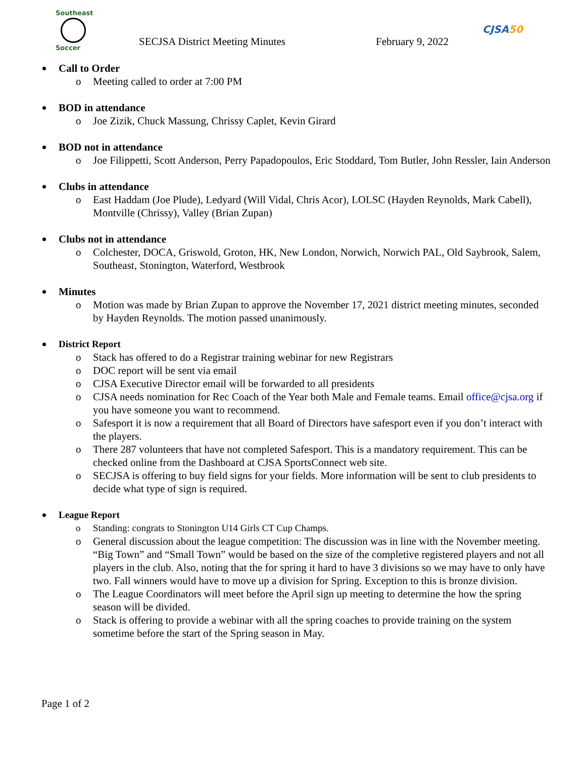Southeast
Soccer
SECJSA District Meeting Minutes
February 9, 2022
CJSA50
Call to Order
o Meeting called to order at 7:00 PM
BOD in attendance
o Joe Zizik, Chuck Massung, Chrissy Caplet, Kevin Girard
BOD not in attendance
o Joe Filippetti, Scott Anderson, Perry Papadopoulos, Eric Stoddard, Tom Butler, John Ressler, Iain Anderson
Clubs in attendance
o East Haddam (Joe Plude), Ledyard (Will Vidal, Chris Acor), LOLSC (Hayden Reynolds, Mark Cabell), Montville (Chrissy), Valley (Brian Zupan)
Clubs not in attendance
o Colchester, DOCA, Griswold, Groton, HK, New London, Norwich, Norwich PAL, Old Saybrook, Salem, Southeast, Stonington, Waterford, Westbrook
Minutes
o Motion was made by Brian Zupan to approve the November 17, 2021 district meeting minutes, seconded by Hayden Reynolds. The motion passed unanimously.
District Report
o Stack has offered to do a Registrar training webinar for new Registrars
o DOC report will be sent via email
o CJSA Executive Director email will be forwarded to all presidents
o CJSA needs nomination for Rec Coach of the Year both Male and Female teams. Email office@cjsa.org if you have someone you want to recommend.
o Safesport it is now a requirement that all Board of Directors have safesport even if you don’t interact with the players.
o There 287 volunteers that have not completed Safesport. This is a mandatory requirement. This can be checked online from the Dashboard at CJSA SportsConnect web site.
o SECJSA is offering to buy field signs for your fields. More information will be sent to club presidents to decide what type of sign is required.
League Report
o Standing: congrats to Stonington U14 Girls CT Cup Champs.
o General discussion about the league competition: The discussion was in line with the November meeting. “Big Town” and “Small Town” would be based on the size of the completive registered players and not all players in the club. Also, noting that the for spring it hard to have 3 divisions so we may have to only have two. Fall winners would have to move up a division for Spring. Exception to this is bronze division.
o The League Coordinators will meet before the April sign up meeting to determine the how the spring season will be divided.
o Stack is offering to provide a webinar with all the spring coaches to provide training on the system sometime before the start of the Spring season in May.
Page 1 of 2